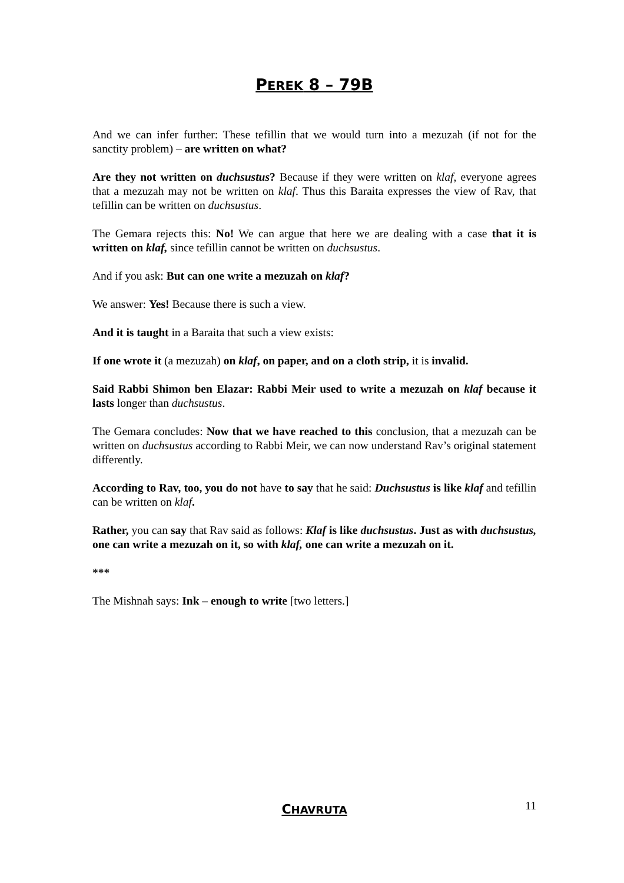PEREK 8 – 79B
And we can infer further: These tefillin that we would turn into a mezuzah (if not for the sanctity problem) – are written on what?
Are they not written on duchsustus? Because if they were written on klaf, everyone agrees that a mezuzah may not be written on klaf. Thus this Baraita expresses the view of Rav, that tefillin can be written on duchsustus.
The Gemara rejects this: No! We can argue that here we are dealing with a case that it is written on klaf, since tefillin cannot be written on duchsustus.
And if you ask: But can one write a mezuzah on klaf?
We answer: Yes! Because there is such a view.
And it is taught in a Baraita that such a view exists:
If one wrote it (a mezuzah) on klaf, on paper, and on a cloth strip, it is invalid.
Said Rabbi Shimon ben Elazar: Rabbi Meir used to write a mezuzah on klaf because it lasts longer than duchsustus.
The Gemara concludes: Now that we have reached to this conclusion, that a mezuzah can be written on duchsustus according to Rabbi Meir, we can now understand Rav’s original statement differently.
According to Rav, too, you do not have to say that he said: Duchsustus is like klaf and tefillin can be written on klaf.
Rather, you can say that Rav said as follows: Klaf is like duchsustus. Just as with duchsustus, one can write a mezuzah on it, so with klaf, one can write a mezuzah on it.
***
The Mishnah says: Ink – enough to write [two letters.]
CHAVRUTA
11